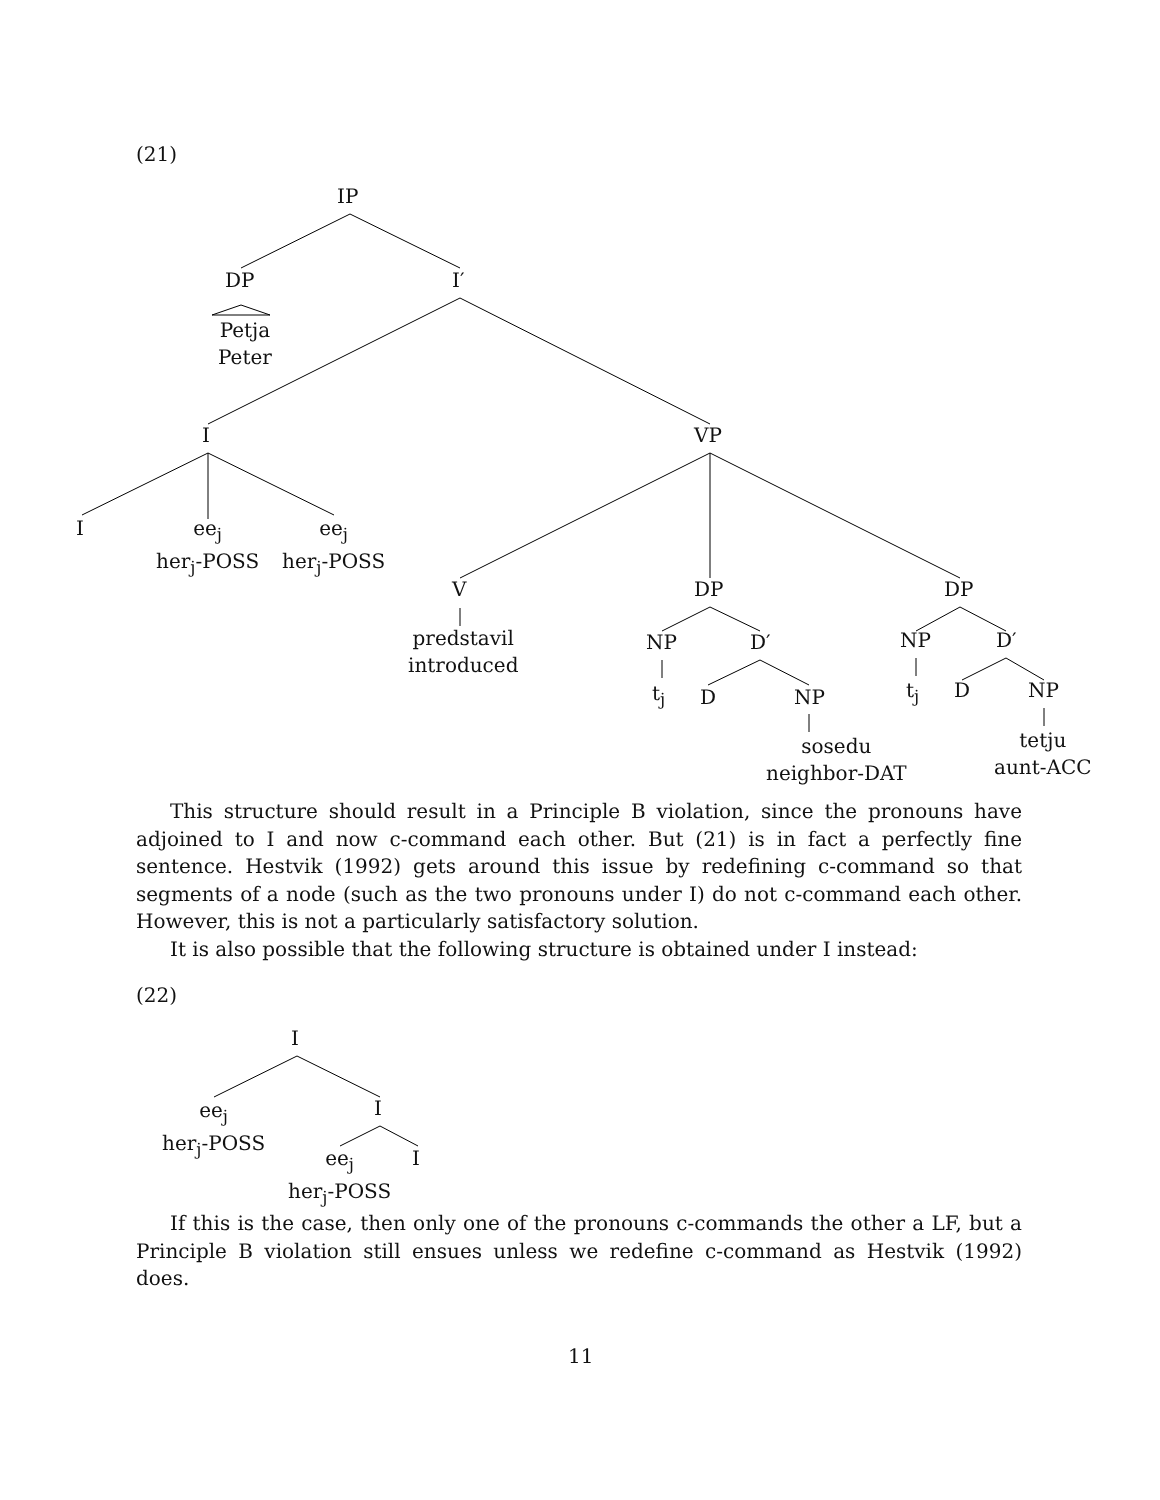(21)
IP
DP I′
Petja
Peter
I VP
I
ee<sub>j</sub>
her<sub>j</sub>-POSS
ee<sub>j</sub>
her<sub>j</sub>-POSS
V DP DP
predstavil
introduced
NP D′ NP D′
t<sub>j</sub> D NP t<sub>j</sub> D NP
sosedu
neighbor-DAT
tetju
aunt-ACC
This structure should result in a Principle B violation, since the pronouns have adjoined to I and now c-command each other. But (21) is in fact a perfectly fine sentence. Hestvik (1992) gets around this issue by redefining c-command so that segments of a node (such as the two pronouns under I) do not c-command each other. However, this is not a particularly satisfactory solution.
It is also possible that the following structure is obtained under I instead:
(22)
I
ee<sub>j</sub>
her<sub>j</sub>-POSS
I
ee<sub>j</sub>
her<sub>j</sub>-POSS
I
If this is the case, then only one of the pronouns c-commands the other a LF, but a Principle B violation still ensues unless we redefine c-command as Hestvik (1992) does.
11